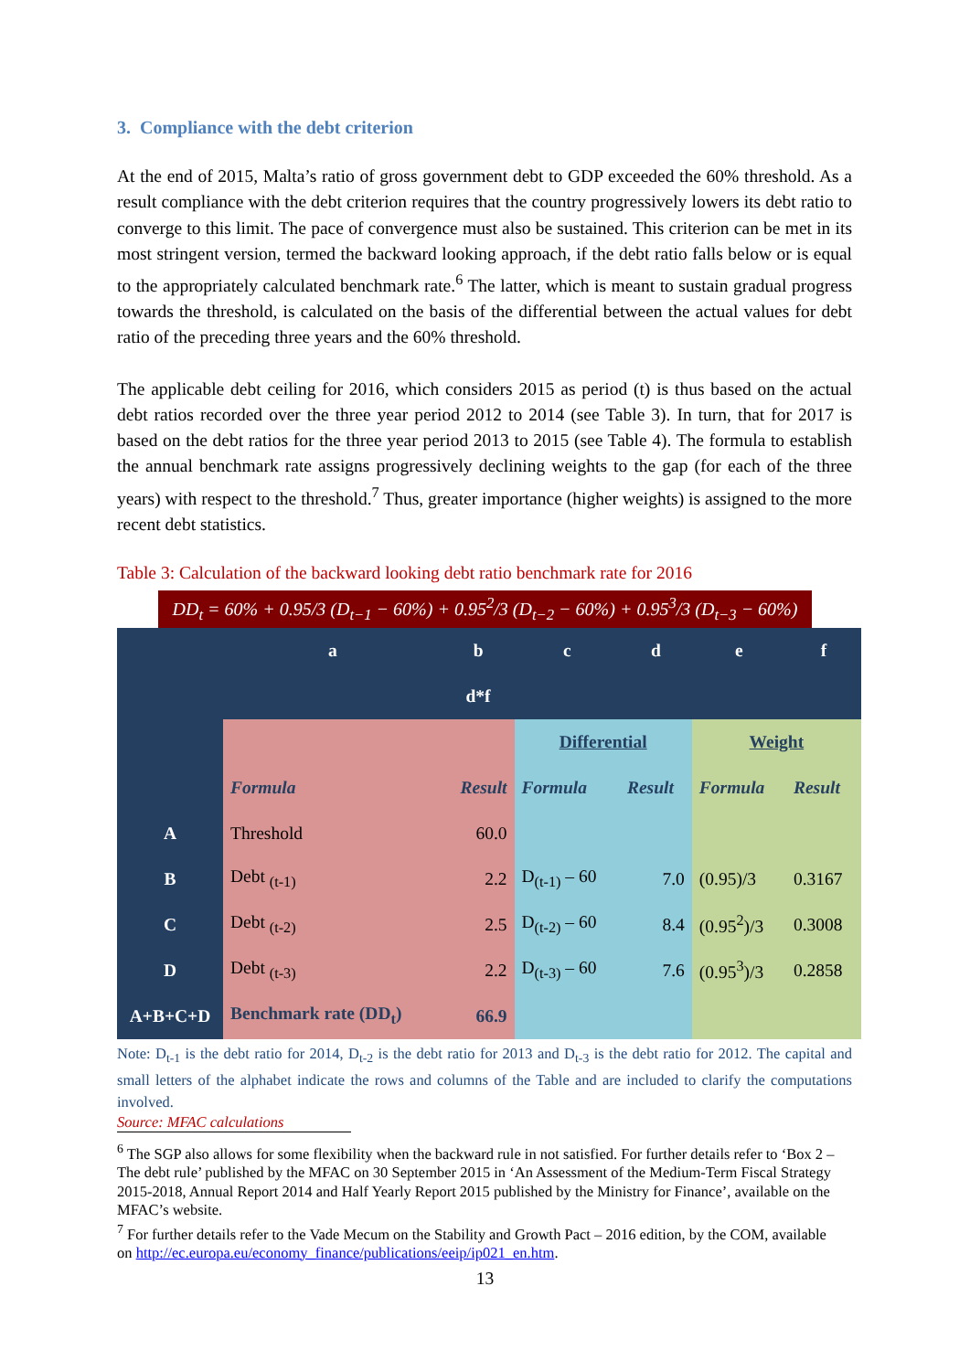3. Compliance with the debt criterion
At the end of 2015, Malta’s ratio of gross government debt to GDP exceeded the 60% threshold. As a result compliance with the debt criterion requires that the country progressively lowers its debt ratio to converge to this limit. The pace of convergence must also be sustained. This criterion can be met in its most stringent version, termed the backward looking approach, if the debt ratio falls below or is equal to the appropriately calculated benchmark rate.<sup>6</sup> The latter, which is meant to sustain gradual progress towards the threshold, is calculated on the basis of the differential between the actual values for debt ratio of the preceding three years and the 60% threshold.
The applicable debt ceiling for 2016, which considers 2015 as period (t) is thus based on the actual debt ratios recorded over the three year period 2012 to 2014 (see Table 3). In turn, that for 2017 is based on the debt ratios for the three year period 2013 to 2015 (see Table 4). The formula to establish the annual benchmark rate assigns progressively declining weights to the gap (for each of the three years) with respect to the threshold.<sup>7</sup> Thus, greater importance (higher weights) is assigned to the more recent debt statistics.
Table 3: Calculation of the backward looking debt ratio benchmark rate for 2016
DD<sub>t</sub> = 60% + 0.95/3 (D<sub>t−1</sub> − 60%) + 0.95<sup>2</sup>/3 (D<sub>t−2</sub> − 60%) + 0.95<sup>3</sup>/3 (D<sub>t−3</sub> − 60%)
| | a | b | c | d | e | f |
| | | d*f | | | | |
| | | | Differential | | Weight | |
| | Formula | Result | Formula | Result | Formula | Result |
| A | Threshold | 60.0 | | | | |
| B | Debt <sub>(t-1)</sub> | 2.2 | D<sub>(t-1)</sub> – 60 | 7.0 | (0.95)/3 | 0.3167 |
| C | Debt <sub>(t-2)</sub> | 2.5 | D<sub>(t-2)</sub> – 60 | 8.4 | (0.95<sup>2</sup>)/3 | 0.3008 |
| D | Debt <sub>(t-3)</sub> | 2.2 | D<sub>(t-3)</sub> – 60 | 7.6 | (0.95<sup>3</sup>)/3 | 0.2858 |
| A+B+C+D | Benchmark rate (DD<sub>t</sub>) | 66.9 | | | | |
Note: D<sub>t-1</sub> is the debt ratio for 2014, D<sub>t-2</sub> is the debt ratio for 2013 and D<sub>t-3</sub> is the debt ratio for 2012. The capital and small letters of the alphabet indicate the rows and columns of the Table and are included to clarify the computations involved.
Source: MFAC calculations
<sup>6</sup> The SGP also allows for some flexibility when the backward rule in not satisfied. For further details refer to ‘Box 2 – The debt rule’ published by the MFAC on 30 September 2015 in ‘An Assessment of the Medium-Term Fiscal Strategy 2015-2018, Annual Report 2014 and Half Yearly Report 2015 published by the Ministry for Finance’, available on the MFAC’s website.
<sup>7</sup> For further details refer to the Vade Mecum on the Stability and Growth Pact – 2016 edition, by the COM, available on http://ec.europa.eu/economy_finance/publications/eeip/ip021_en.htm.
13